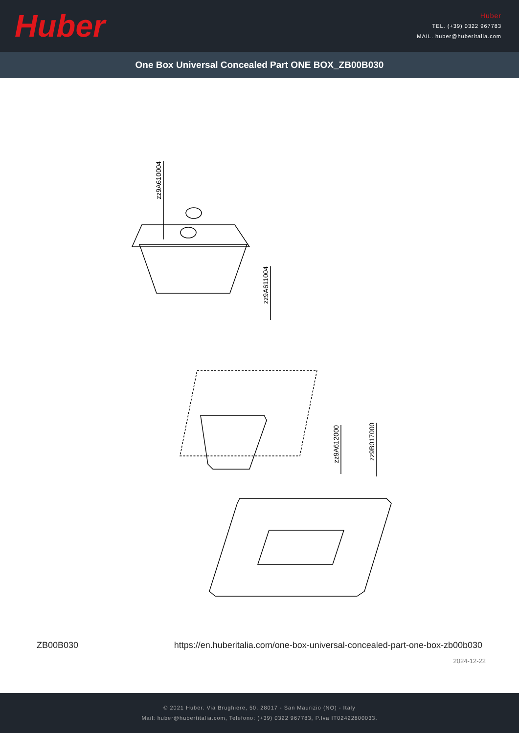Huber
Huber
TEL. (+39) 0322 967783
MAIL. huber@huberitalia.com
One Box Universal Concealed Part ONE BOX_ZB00B030
zz9A610004
zz9A611004
zz9A612000
zz9B017000
ZB00B030 https://en.huberitalia.com/one-box-universal-concealed-part-one-box-zb00b030
2024-12-22
© 2021 Huber. Via Brughiere, 50. 28017 - San Maurizio (NO) - Italy
Mail: huber@hubertitalia.com, Telefono: (+39) 0322 967783, P.Iva IT02422800033.